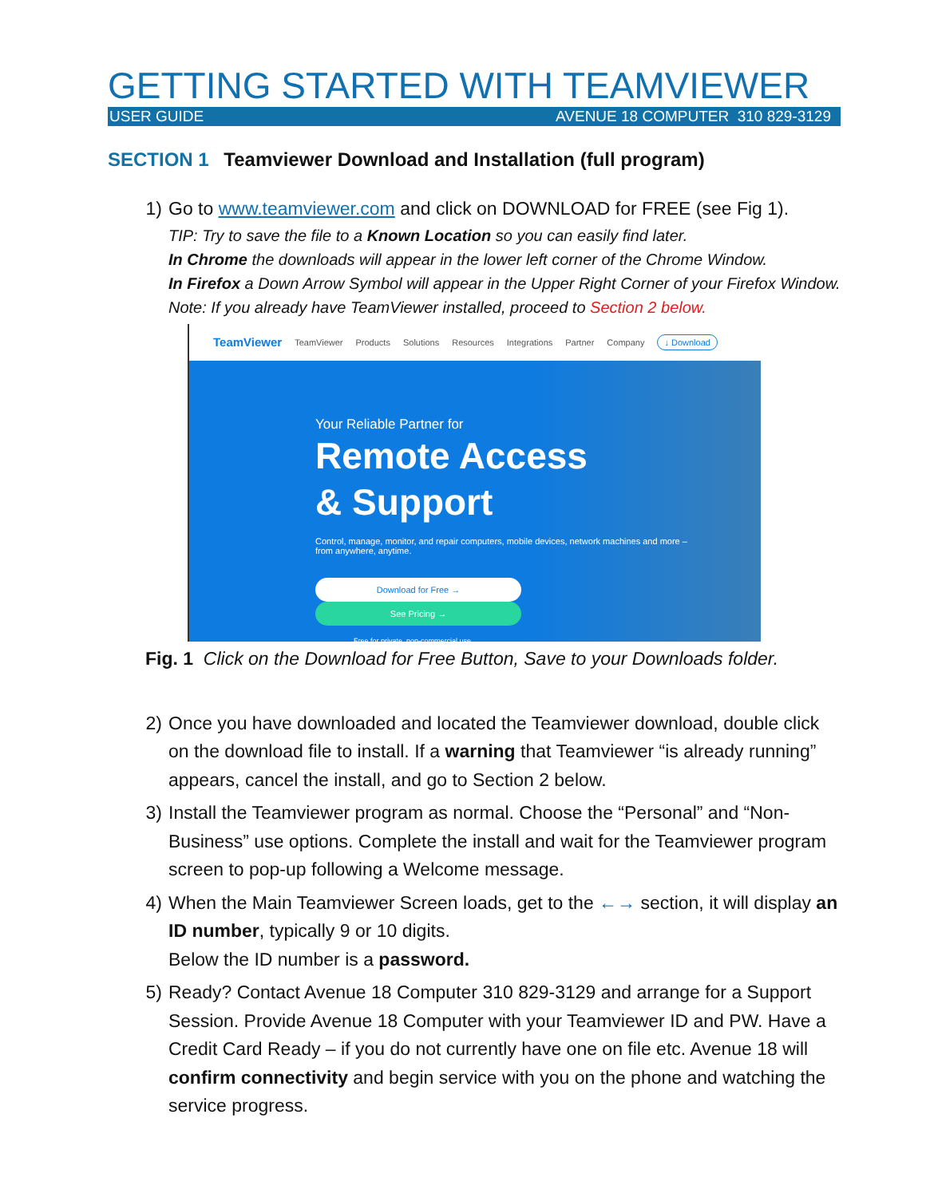GETTING STARTED WITH TEAMVIEWER
USER GUIDE AVENUE 18 COMPUTER 310 829-3129
SECTION 1 Teamviewer Download and Installation (full program)
1) Go to www.teamviewer.com and click on DOWNLOAD for FREE (see Fig 1).
TIP: Try to save the file to a Known Location so you can easily find later.
In Chrome the downloads will appear in the lower left corner of the Chrome Window.
In Firefox a Down Arrow Symbol will appear in the Upper Right Corner of your Firefox Window. Note: If you already have TeamViewer installed, proceed to Section 2 below.
TeamViewer TeamViewer Products Solutions Resources Integrations Partner Company ↓ Download
Your Reliable Partner for
Remote Access
& Support
Control, manage, monitor, and repair computers, mobile devices, network machines and more –
from anywhere, anytime.
Download for Free → See Pricing →
Free for private, non-commercial use
Fig. 1 Click on the Download for Free Button, Save to your Downloads folder.
2) Once you have downloaded and located the Teamviewer download, double click on the download file to install. If a warning that Teamviewer “is already running” appears, cancel the install, and go to Section 2 below.
3) Install the Teamviewer program as normal. Choose the “Personal” and “Non-Business” use options. Complete the install and wait for the Teamviewer program screen to pop-up following a Welcome message.
4) When the Main Teamviewer Screen loads, get to the ←→ section, it will display an ID number, typically 9 or 10 digits.
Below the ID number is a password.
5) Ready? Contact Avenue 18 Computer 310 829-3129 and arrange for a Support Session. Provide Avenue 18 Computer with your Teamviewer ID and PW. Have a Credit Card Ready – if you do not currently have one on file etc. Avenue 18 will confirm connectivity and begin service with you on the phone and watching the service progress.